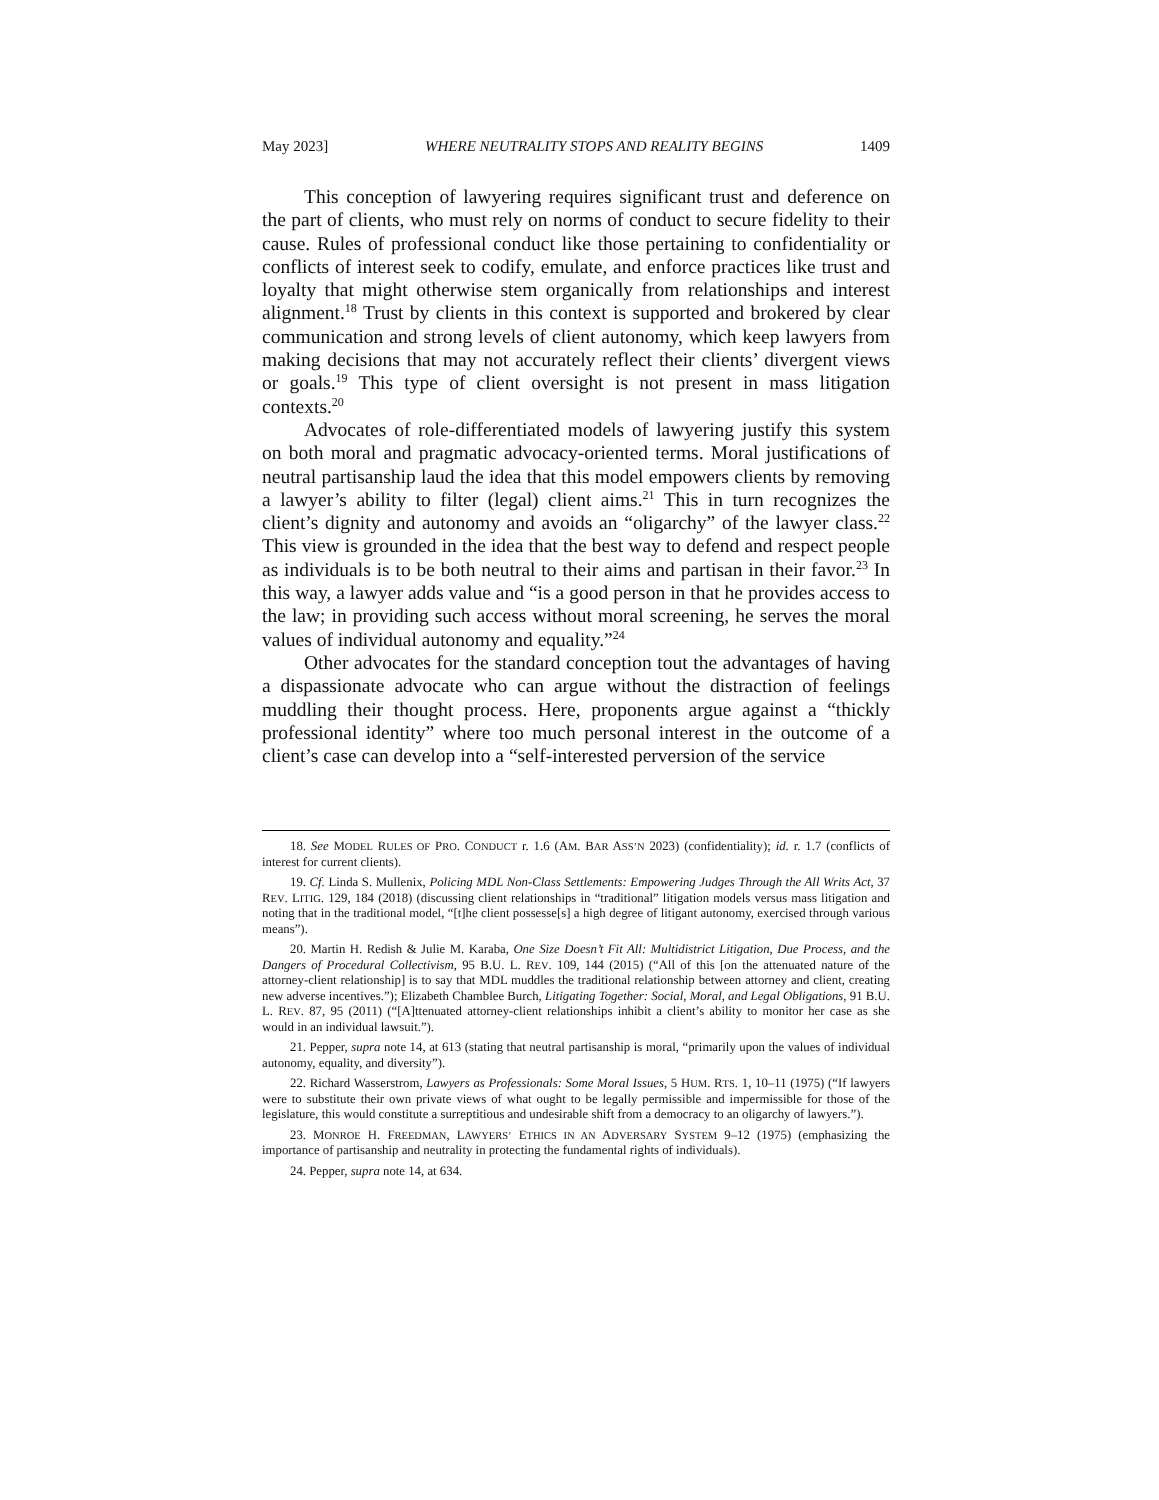May 2023] WHERE NEUTRALITY STOPS AND REALITY BEGINS 1409
This conception of lawyering requires significant trust and deference on the part of clients, who must rely on norms of conduct to secure fidelity to their cause. Rules of professional conduct like those pertaining to confidentiality or conflicts of interest seek to codify, emulate, and enforce practices like trust and loyalty that might otherwise stem organically from relationships and interest alignment.<sup>18</sup> Trust by clients in this context is supported and brokered by clear communication and strong levels of client autonomy, which keep lawyers from making decisions that may not accurately reflect their clients’ divergent views or goals.<sup>19</sup> This type of client oversight is not present in mass litigation contexts.<sup>20</sup>
Advocates of role-differentiated models of lawyering justify this system on both moral and pragmatic advocacy-oriented terms. Moral justifications of neutral partisanship laud the idea that this model empowers clients by removing a lawyer’s ability to filter (legal) client aims.<sup>21</sup> This in turn recognizes the client’s dignity and autonomy and avoids an “oligarchy” of the lawyer class.<sup>22</sup> This view is grounded in the idea that the best way to defend and respect people as individuals is to be both neutral to their aims and partisan in their favor.<sup>23</sup> In this way, a lawyer adds value and “is a good person in that he provides access to the law; in providing such access without moral screening, he serves the moral values of individual autonomy and equality.”<sup>24</sup>
Other advocates for the standard conception tout the advantages of having a dispassionate advocate who can argue without the distraction of feelings muddling their thought process. Here, proponents argue against a “thickly professional identity” where too much personal interest in the outcome of a client’s case can develop into a “self-interested perversion of the service
18. See MODEL RULES OF PRO. CONDUCT r. 1.6 (AM. BAR ASS’N 2023) (confidentiality); id. r. 1.7 (conflicts of interest for current clients).
19. Cf. Linda S. Mullenix, Policing MDL Non-Class Settlements: Empowering Judges Through the All Writs Act, 37 REV. LITIG. 129, 184 (2018) (discussing client relationships in “traditional” litigation models versus mass litigation and noting that in the traditional model, “[t]he client possesse[s] a high degree of litigant autonomy, exercised through various means”).
20. Martin H. Redish & Julie M. Karaba, One Size Doesn’t Fit All: Multidistrict Litigation, Due Process, and the Dangers of Procedural Collectivism, 95 B.U. L. REV. 109, 144 (2015) (“All of this [on the attenuated nature of the attorney-client relationship] is to say that MDL muddles the traditional relationship between attorney and client, creating new adverse incentives.”); Elizabeth Chamblee Burch, Litigating Together: Social, Moral, and Legal Obligations, 91 B.U. L. REV. 87, 95 (2011) (“[A]ttenuated attorney-client relationships inhibit a client’s ability to monitor her case as she would in an individual lawsuit.”).
21. Pepper, supra note 14, at 613 (stating that neutral partisanship is moral, “primarily upon the values of individual autonomy, equality, and diversity”).
22. Richard Wasserstrom, Lawyers as Professionals: Some Moral Issues, 5 HUM. RTS. 1, 10–11 (1975) (“If lawyers were to substitute their own private views of what ought to be legally permissible and impermissible for those of the legislature, this would constitute a surreptitious and undesirable shift from a democracy to an oligarchy of lawyers.”).
23. MONROE H. FREEDMAN, LAWYERS’ ETHICS IN AN ADVERSARY SYSTEM 9–12 (1975) (emphasizing the importance of partisanship and neutrality in protecting the fundamental rights of individuals).
24. Pepper, supra note 14, at 634.